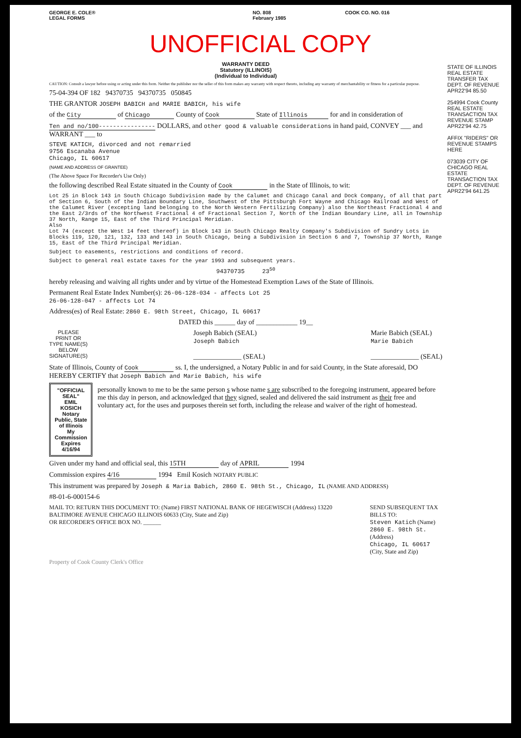GEORGE E. COLE®
LEGAL FORMS
NO. 808
February 1985
COOK CO. NO. 016
UNOFFICIAL COPY
WARRANTY DEED
Statutory (ILLINOIS)
(Individual to Individual)
CAUTION: Consult a lawyer before using or acting under this form. Neither the publisher nor the seller of this form makes any warranty with respect thereto, including any warranty of merchantability or fitness for a particular purpose.
75-04-394 OF 182 94370735 94370735 050845
THE GRANTOR JOSEPH BABICH and MARIE BABICH, his wife
of the City of Chicago County of Cook State of Illinois for and in consideration of
Ten and no/100---------------- DOLLARS, and other good & valuable considerations in hand paid, CONVEY ___ and WARRANT ___ to
STEVE KATICH, divorced and not remarried
9756 Escanaba Avenue
Chicago, IL 60617
(NAME AND ADDRESS OF GRANTEE)
(The Above Space For Recorder's Use Only)
the following described Real Estate situated in the County of Cook in the State of Illinois, to wit:
Lot 25 in Block 143 in South Chicago Subdivision made by the Calumet and Chicago Canal and Dock Company, of all that part of Section 6, South of the Indian Boundary Line, Southwest of the Pittsburgh Fort Wayne and Chicago Railroad and West of the Calumet River (excepting land belonging to the North Western Fertilizing Company) also the Northeast Fractional 4 and the East 2/3rds of the Northwest Fractional 4 of Fractional Section 7, North of the Indian Boundary Line, all in Township 37 North, Range 15, East of the Third Principal Meridian.
Also
Lot 74 (except the West 14 feet thereof) in Block 143 in South Chicago Realty Company's Subdivision of Sundry Lots in Blocks 119, 120, 121, 132, 133 and 143 in South Chicago, being a Subdivision in Section 6 and 7, Township 37 North, Range 15, East of the Third Principal Meridian.
Subject to easements, restrictions and conditions of record.
Subject to general real estate taxes for the year 1993 and subsequent years.
94370735 23<sup>50</sup>
hereby releasing and waiving all rights under and by virtue of the Homestead Exemption Laws of the State of Illinois.
Permanent Real Estate Index Number(s): 26-06-128-034 - affects Lot 25
26-06-128-047 - affects Lot 74
Address(es) of Real Estate: 2860 E. 98th Street, Chicago, IL 60617
DATED this ______ day of ____________ 19__
PLEASE
PRINT OR
TYPE NAME(S)
BELOW
SIGNATURE(S)
Joseph Babich (SEAL)
Joseph Babich
______________ (SEAL)
Marie Babich (SEAL)
Marie Babich
______________ (SEAL)
State of Illinois, County of Cook ss. I, the undersigned, a Notary Public in and for said County, in the State aforesaid, DO HEREBY CERTIFY that Joseph Babich and Marie Babich, his wife
"OFFICIAL SEAL"
EMIL KOSICH
Notary Public, State of Illinois
My Commission Expires 4/16/94
personally known to me to be the same person s whose name s are subscribed to the foregoing instrument, appeared before me this day in person, and acknowledged that they signed, sealed and delivered the said instrument as their free and voluntary act, for the uses and purposes therein set forth, including the release and waiver of the right of homestead.
Given under my hand and official seal, this 15TH day of APRIL 1994
Commission expires 4/16 1994 Emil Kosich NOTARY PUBLIC
This instrument was prepared by Joseph & Maria Babich, 2860 E. 98th St., Chicago, IL (NAME AND ADDRESS)
#8-01-6-000154-6
MAIL TO: RETURN THIS DOCUMENT TO: (Name) FIRST NATIONAL BANK OF HEGEWISCH (Address) 13220 BALTIMORE AVENUE CHICAGO ILLINOIS 60633 (City, State and Zip)
OR RECORDER'S OFFICE BOX NO. ______
SEND SUBSEQUENT TAX BILLS TO:
Steven Katich (Name)
2860 E. 98th St. (Address)
Chicago, IL 60617 (City, State and Zip)
Property of Cook County Clerk's Office
STATE OF ILLINOIS REAL ESTATE TRANSFER TAX DEPT. OF REVENUE APR22'94 85.50
254994 Cook County REAL ESTATE TRANSACTION TAX REVENUE STAMP APR22'94 42.75
AFFIX "RIDERS" OR REVENUE STAMPS HERE
073039 CITY OF CHICAGO REAL ESTATE TRANSACTION TAX DEPT. OF REVENUE APR22'94 641.25